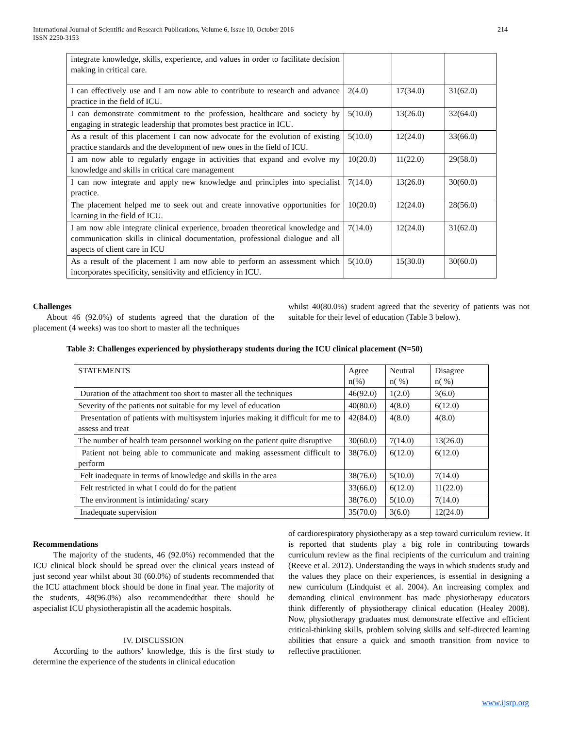214 International Journal of Scientific and Research Publications, Volume 6, Issue 10, October 2016
ISSN 2250-3153
| integrate knowledge, skills, experience, and values in order to facilitate decision making in critical care. | | | |
| I can effectively use and I am now able to contribute to research and advance practice in the field of ICU. | 2(4.0) | 17(34.0) | 31(62.0) |
| I can demonstrate commitment to the profession, healthcare and society by engaging in strategic leadership that promotes best practice in ICU. | 5(10.0) | 13(26.0) | 32(64.0) |
| As a result of this placement I can now advocate for the evolution of existing practice standards and the development of new ones in the field of ICU. | 5(10.0) | 12(24.0) | 33(66.0) |
| I am now able to regularly engage in activities that expand and evolve my knowledge and skills in critical care management | 10(20.0) | 11(22.0) | 29(58.0) |
| I can now integrate and apply new knowledge and principles into specialist practice. | 7(14.0) | 13(26.0) | 30(60.0) |
| The placement helped me to seek out and create innovative opportunities for learning in the field of ICU. | 10(20.0) | 12(24.0) | 28(56.0) |
| I am now able integrate clinical experience, broaden theoretical knowledge and communication skills in clinical documentation, professional dialogue and all aspects of client care in ICU | 7(14.0) | 12(24.0) | 31(62.0) |
| As a result of the placement I am now able to perform an assessment which incorporates specificity, sensitivity and efficiency in ICU. | 5(10.0) | 15(30.0) | 30(60.0) |
Challenges
About 46 (92.0%) of students agreed that the duration of the placement (4 weeks) was too short to master all the techniques
whilst 40(80.0%) student agreed that the severity of patients was not suitable for their level of education (Table 3 below).
Table 3: Challenges experienced by physiotherapy students during the ICU clinical placement (N=50)
| STATEMENTS | Agree n(%) | Neutral n( %) | Disagree n( %) |
| --- | --- | --- | --- |
| Duration of the attachment too short to master all the techniques | 46(92.0) | 1(2.0) | 3(6.0) |
| Severity of the patients not suitable for my level of education | 40(80.0) | 4(8.0) | 6(12.0) |
| Presentation of patients with multisystem injuries making it difficult for me to assess and treat | 42(84.0) | 4(8.0) | 4(8.0) |
| The number of health team personnel working on the patient quite disruptive | 30(60.0) | 7(14.0) | 13(26.0) |
| Patient not being able to communicate and making assessment difficult to perform | 38(76.0) | 6(12.0) | 6(12.0) |
| Felt inadequate in terms of knowledge and skills in the area | 38(76.0) | 5(10.0) | 7(14.0) |
| Felt restricted in what I could do for the patient | 33(66.0) | 6(12.0) | 11(22.0) |
| The environment is intimidating/ scary | 38(76.0) | 5(10.0) | 7(14.0) |
| Inadequate supervision | 35(70.0) | 3(6.0) | 12(24.0) |
Recommendations
The majority of the students, 46 (92.0%) recommended that the ICU clinical block should be spread over the clinical years instead of just second year whilst about 30 (60.0%) of students recommended that the ICU attachment block should be done in final year. The majority of the students, 48(96.0%) also recommendedthat there should be aspecialist ICU physiotherapistin all the academic hospitals.
IV. DISCUSSION
According to the authors’ knowledge, this is the first study to determine the experience of the students in clinical education
of cardiorespiratory physiotherapy as a step toward curriculum review. It is reported that students play a big role in contributing towards curriculum review as the final recipients of the curriculum and training (Reeve et al. 2012). Understanding the ways in which students study and the values they place on their experiences, is essential in designing a new curriculum (Lindquist et al. 2004). An increasing complex and demanding clinical environment has made physiotherapy educators think differently of physiotherapy clinical education (Healey 2008). Now, physiotherapy graduates must demonstrate effective and efficient critical-thinking skills, problem solving skills and self-directed learning abilities that ensure a quick and smooth transition from novice to reflective practitioner.
www.ijsrp.org